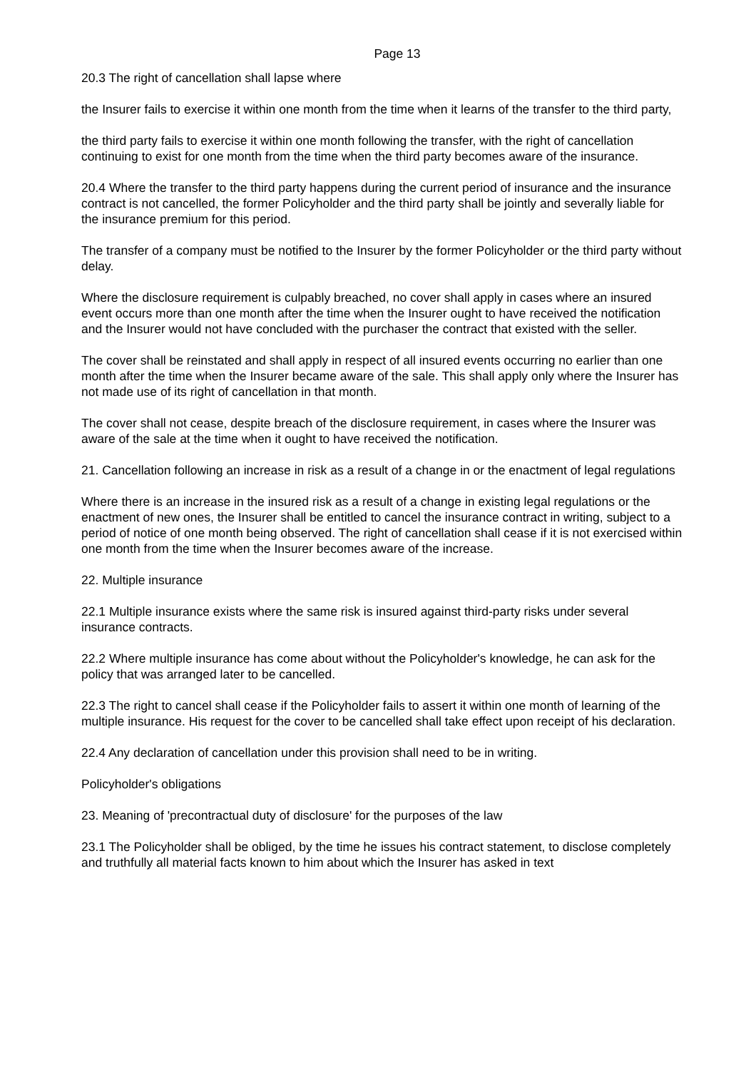Page 13
20.3 The right of cancellation shall lapse where
the Insurer fails to exercise it within one month from the time when it learns of the transfer to the third party,
the third party fails to exercise it within one month following the transfer, with the right of cancellation continuing to exist for one month from the time when the third party becomes aware of the insurance.
20.4 Where the transfer to the third party happens during the current period of insurance and the insurance contract is not cancelled, the former Policyholder and the third party shall be jointly and severally liable for the insurance premium for this period.
The transfer of a company must be notified to the Insurer by the former Policyholder or the third party without delay.
Where the disclosure requirement is culpably breached, no cover shall apply in cases where an insured event occurs more than one month after the time when the Insurer ought to have received the notification and the Insurer would not have concluded with the purchaser the contract that existed with the seller.
The cover shall be reinstated and shall apply in respect of all insured events occurring no earlier than one month after the time when the Insurer became aware of the sale. This shall apply only where the Insurer has not made use of its right of cancellation in that month.
The cover shall not cease, despite breach of the disclosure requirement, in cases where the Insurer was aware of the sale at the time when it ought to have received the notification.
21. Cancellation following an increase in risk as a result of a change in or the enactment of legal regulations
Where there is an increase in the insured risk as a result of a change in existing legal regulations or the enactment of new ones, the Insurer shall be entitled to cancel the insurance contract in writing, subject to a period of notice of one month being observed. The right of cancellation shall cease if it is not exercised within one month from the time when the Insurer becomes aware of the increase.
22. Multiple insurance
22.1 Multiple insurance exists where the same risk is insured against third-party risks under several insurance contracts.
22.2 Where multiple insurance has come about without the Policyholder's knowledge, he can ask for the policy that was arranged later to be cancelled.
22.3 The right to cancel shall cease if the Policyholder fails to assert it within one month of learning of the multiple insurance. His request for the cover to be cancelled shall take effect upon receipt of his declaration.
22.4 Any declaration of cancellation under this provision shall need to be in writing.
Policyholder's obligations
23. Meaning of 'precontractual duty of disclosure' for the purposes of the law
23.1 The Policyholder shall be obliged, by the time he issues his contract statement, to disclose completely and truthfully all material facts known to him about which the Insurer has asked in text